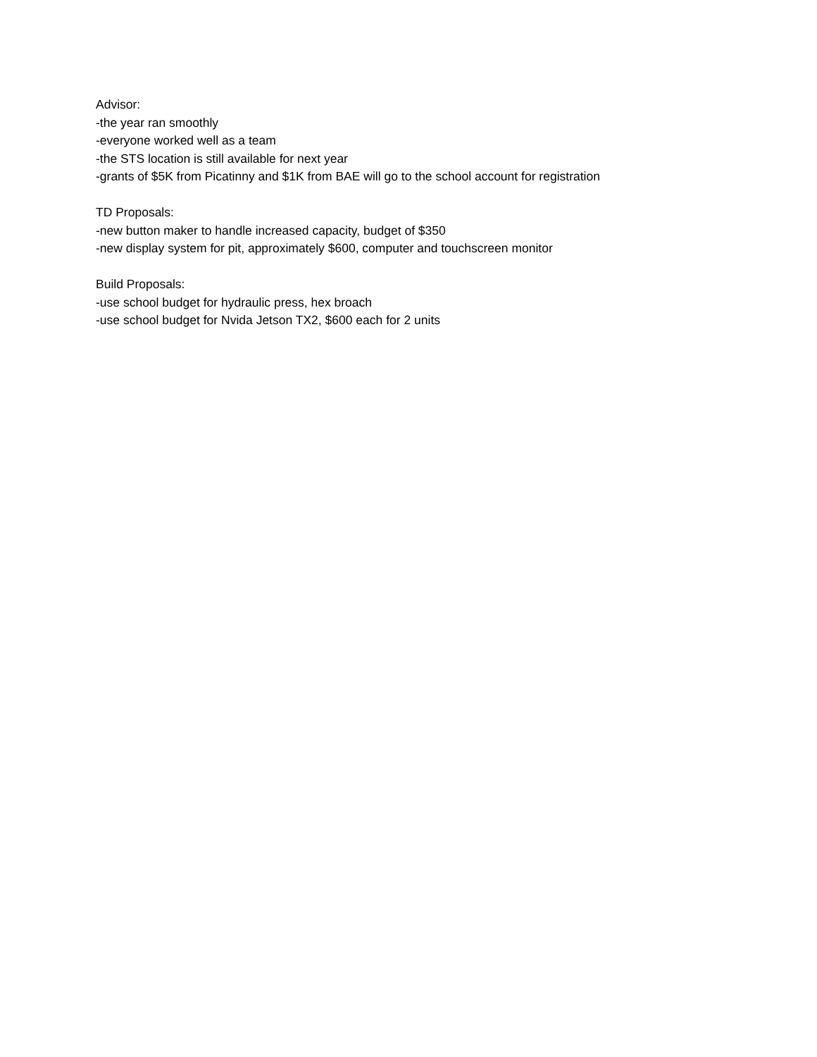Advisor:
-the year ran smoothly
-everyone worked well as a team
-the STS location is still available for next year
-grants of $5K from Picatinny and $1K from BAE will go to the school account for registration
TD Proposals:
-new button maker to handle increased capacity, budget of $350
-new display system for pit, approximately $600, computer and touchscreen monitor
Build Proposals:
-use school budget for hydraulic press, hex broach
-use school budget for Nvida Jetson TX2, $600 each for 2 units